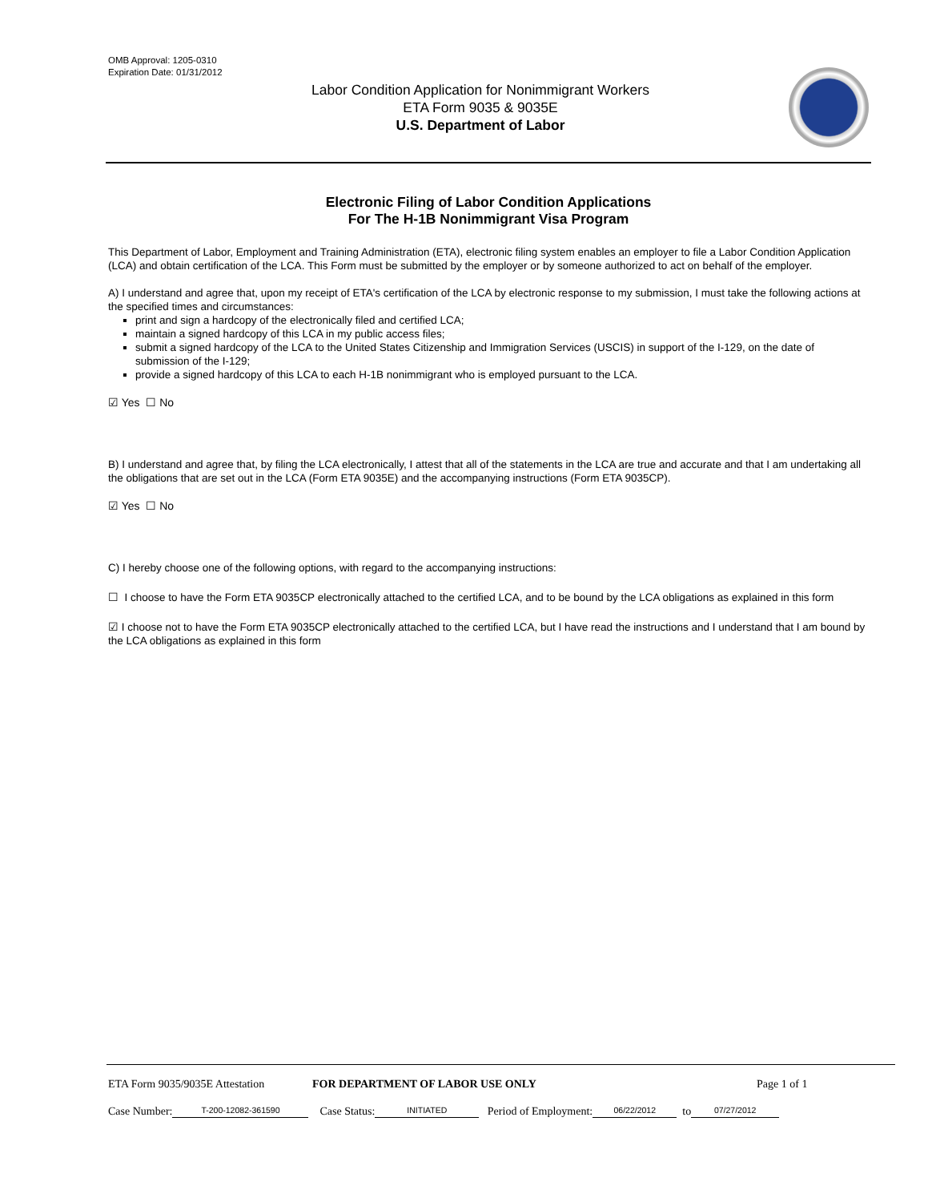OMB Approval: 1205-0310
Expiration Date: 01/31/2012
Labor Condition Application for Nonimmigrant Workers
ETA Form 9035 & 9035E
U.S. Department of Labor
Electronic Filing of Labor Condition Applications
For The H-1B Nonimmigrant Visa Program
This Department of Labor, Employment and Training Administration (ETA), electronic filing system enables an employer to file a Labor Condition Application (LCA) and obtain certification of the LCA. This Form must be submitted by the employer or by someone authorized to act on behalf of the employer.
A) I understand and agree that, upon my receipt of ETA's certification of the LCA by electronic response to my submission, I must take the following actions at the specified times and circumstances:
print and sign a hardcopy of the electronically filed and certified LCA;
maintain a signed hardcopy of this LCA in my public access files;
submit a signed hardcopy of the LCA to the United States Citizenship and Immigration Services (USCIS) in support of the I-129, on the date of submission of the I-129;
provide a signed hardcopy of this LCA to each H-1B nonimmigrant who is employed pursuant to the LCA.
☑ Yes ☐ No
B) I understand and agree that, by filing the LCA electronically, I attest that all of the statements in the LCA are true and accurate and that I am undertaking all the obligations that are set out in the LCA (Form ETA 9035E) and the accompanying instructions (Form ETA 9035CP).
☑ Yes ☐ No
C) I hereby choose one of the following options, with regard to the accompanying instructions:
☐ I choose to have the Form ETA 9035CP electronically attached to the certified LCA, and to be bound by the LCA obligations as explained in this form
☑ I choose not to have the Form ETA 9035CP electronically attached to the certified LCA, but I have read the instructions and I understand that I am bound by the LCA obligations as explained in this form
ETA Form 9035/9035E Attestation FOR DEPARTMENT OF LABOR USE ONLY Page 1 of 1
Case Number: T-200-12082-361590 Case Status: INITIATED Period of Employment: 06/22/2012 to 07/27/2012